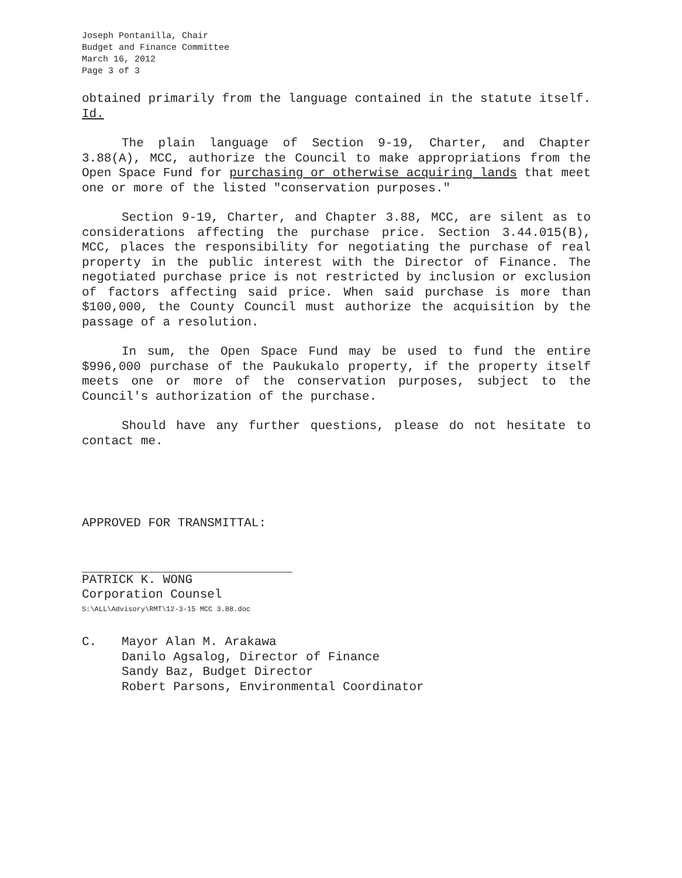Joseph Pontanilla, Chair
Budget and Finance Committee
March 16, 2012
Page 3 of 3
obtained primarily from the language contained in the statute itself. Id.
The plain language of Section 9-19, Charter, and Chapter 3.88(A), MCC, authorize the Council to make appropriations from the Open Space Fund for purchasing or otherwise acquiring lands that meet one or more of the listed "conservation purposes."
Section 9-19, Charter, and Chapter 3.88, MCC, are silent as to considerations affecting the purchase price. Section 3.44.015(B), MCC, places the responsibility for negotiating the purchase of real property in the public interest with the Director of Finance. The negotiated purchase price is not restricted by inclusion or exclusion of factors affecting said price. When said purchase is more than $100,000, the County Council must authorize the acquisition by the passage of a resolution.
In sum, the Open Space Fund may be used to fund the entire $996,000 purchase of the Paukukalo property, if the property itself meets one or more of the conservation purposes, subject to the Council's authorization of the purchase.
Should have any further questions, please do not hesitate to contact me.
APPROVED FOR TRANSMITTAL:
PATRICK K. WONG
Corporation Counsel
S:\ALL\Advisory\RMT\12-3-15 MCC 3.88.doc
C. Mayor Alan M. Arakawa
Danilo Agsalog, Director of Finance
Sandy Baz, Budget Director
Robert Parsons, Environmental Coordinator